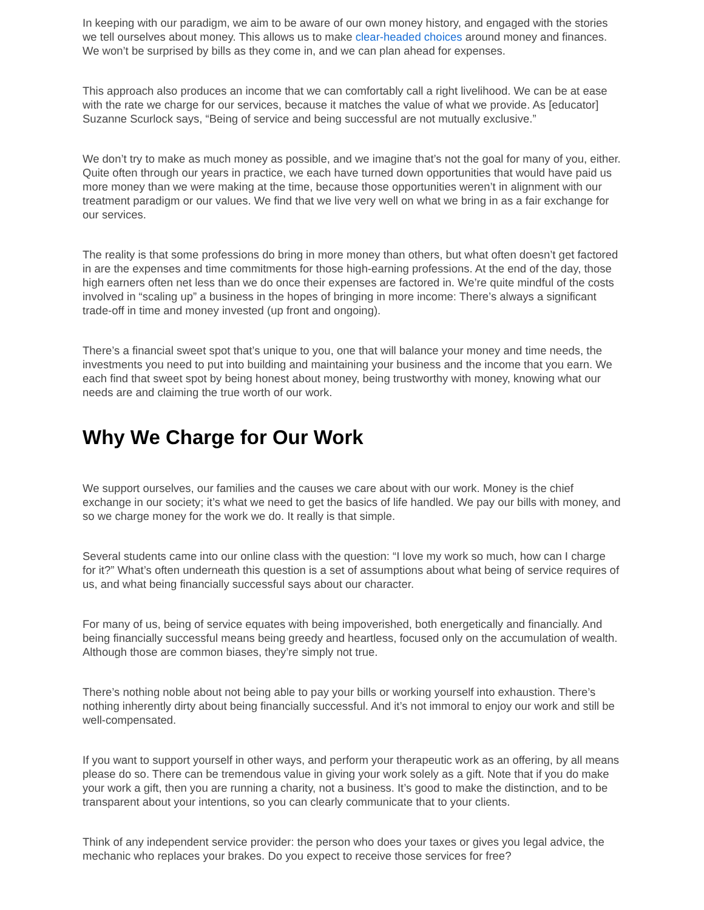In keeping with our paradigm, we aim to be aware of our own money history, and engaged with the stories we tell ourselves about money. This allows us to make clear-headed choices around money and finances. We won’t be surprised by bills as they come in, and we can plan ahead for expenses.
This approach also produces an income that we can comfortably call a right livelihood. We can be at ease with the rate we charge for our services, because it matches the value of what we provide. As [educator] Suzanne Scurlock says, “Being of service and being successful are not mutually exclusive.”
We don’t try to make as much money as possible, and we imagine that’s not the goal for many of you, either. Quite often through our years in practice, we each have turned down opportunities that would have paid us more money than we were making at the time, because those opportunities weren’t in alignment with our treatment paradigm or our values. We find that we live very well on what we bring in as a fair exchange for our services.
The reality is that some professions do bring in more money than others, but what often doesn’t get factored in are the expenses and time commitments for those high-earning professions. At the end of the day, those high earners often net less than we do once their expenses are factored in. We’re quite mindful of the costs involved in “scaling up” a business in the hopes of bringing in more income: There’s always a significant trade-off in time and money invested (up front and ongoing).
There’s a financial sweet spot that’s unique to you, one that will balance your money and time needs, the investments you need to put into building and maintaining your business and the income that you earn. We each find that sweet spot by being honest about money, being trustworthy with money, knowing what our needs are and claiming the true worth of our work.
Why We Charge for Our Work
We support ourselves, our families and the causes we care about with our work. Money is the chief exchange in our society; it’s what we need to get the basics of life handled. We pay our bills with money, and so we charge money for the work we do. It really is that simple.
Several students came into our online class with the question: “I love my work so much, how can I charge for it?” What’s often underneath this question is a set of assumptions about what being of service requires of us, and what being financially successful says about our character.
For many of us, being of service equates with being impoverished, both energetically and financially. And being financially successful means being greedy and heartless, focused only on the accumulation of wealth. Although those are common biases, they’re simply not true.
There’s nothing noble about not being able to pay your bills or working yourself into exhaustion. There’s nothing inherently dirty about being financially successful. And it’s not immoral to enjoy our work and still be well-compensated.
If you want to support yourself in other ways, and perform your therapeutic work as an offering, by all means please do so. There can be tremendous value in giving your work solely as a gift. Note that if you do make your work a gift, then you are running a charity, not a business. It’s good to make the distinction, and to be transparent about your intentions, so you can clearly communicate that to your clients.
Think of any independent service provider: the person who does your taxes or gives you legal advice, the mechanic who replaces your brakes. Do you expect to receive those services for free?